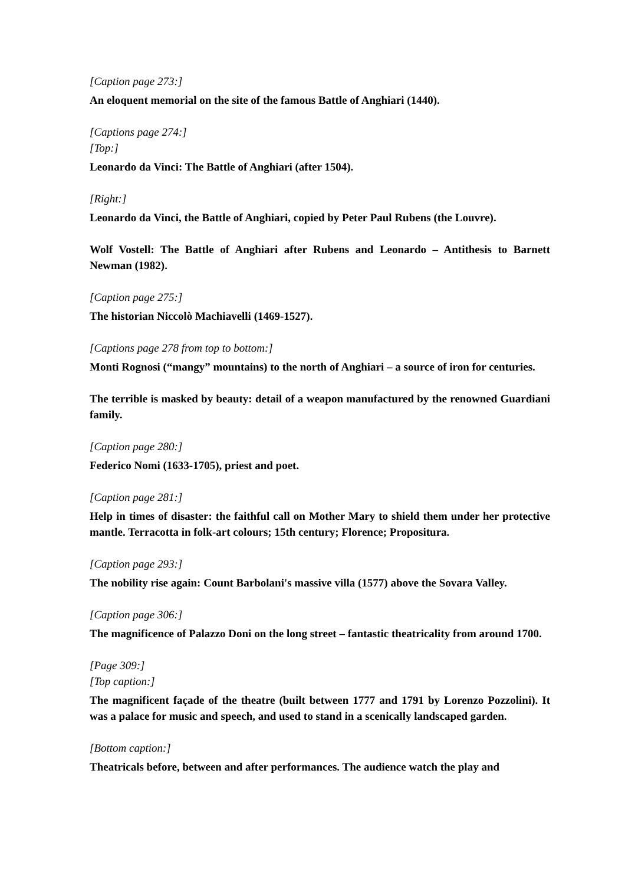[Caption page 273:]
An eloquent memorial on the site of the famous Battle of Anghiari (1440).
[Captions page 274:]
[Top:]
Leonardo da Vinci: The Battle of Anghiari (after 1504).
[Right:]
Leonardo da Vinci, the Battle of Anghiari, copied by Peter Paul Rubens (the Louvre).
Wolf Vostell: The Battle of Anghiari after Rubens and Leonardo – Antithesis to Barnett Newman (1982).
[Caption page 275:]
The historian Niccolò Machiavelli (1469-1527).
[Captions page 278 from top to bottom:]
Monti Rognosi (“mangy” mountains) to the north of Anghiari – a source of iron for centuries.
The terrible is masked by beauty: detail of a weapon manufactured by the renowned Guardiani family.
[Caption page 280:]
Federico Nomi (1633-1705), priest and poet.
[Caption page 281:]
Help in times of disaster: the faithful call on Mother Mary to shield them under her protective mantle. Terracotta in folk-art colours; 15th century; Florence; Propositura.
[Caption page 293:]
The nobility rise again: Count Barbolani's massive villa (1577) above the Sovara Valley.
[Caption page 306:]
The magnificence of Palazzo Doni on the long street – fantastic theatricality from around 1700.
[Page 309:]
[Top caption:]
The magnificent façade of the theatre (built between 1777 and 1791 by Lorenzo Pozzolini). It was a palace for music and speech, and used to stand in a scenically landscaped garden.
[Bottom caption:]
Theatricals before, between and after performances. The audience watch the play and